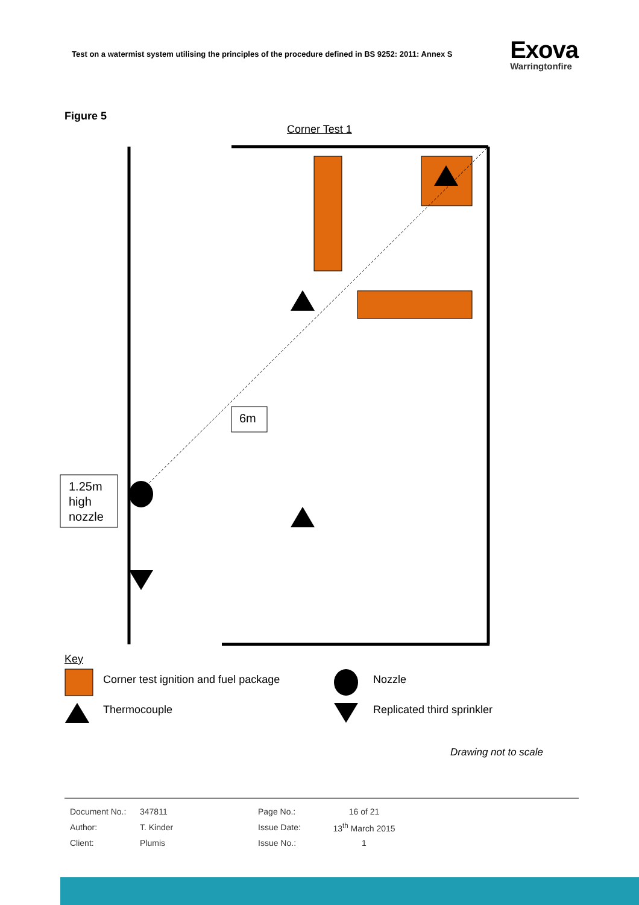Test on a watermist system utilising the principles of the procedure defined in BS 9252: 2011: Annex S
Exova
Warringtonfire
Figure 5
Corner Test 1
6m
1.25m
high
nozzle
Key
Corner test ignition and fuel package
Nozzle
Thermocouple Replicated third sprinkler
Drawing not to scale
| Document No.: | 347811 | Page No.: | 16 of 21 |
| Author: | T. Kinder | Issue Date: | 13<sup>th</sup> March 2015 |
| Client: | Plumis | Issue No.: | 1 |